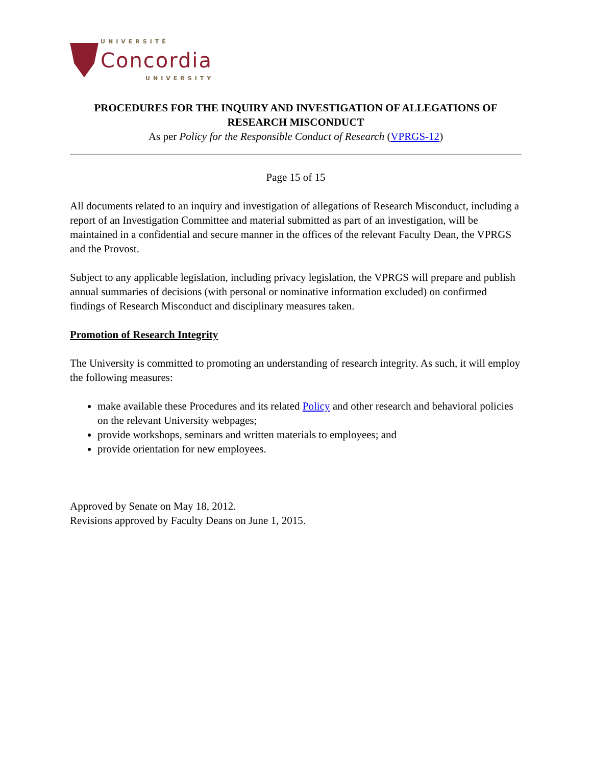UNIVERSITÉ
Concordia
UNIVERSITY
PROCEDURES FOR THE INQUIRY AND INVESTIGATION OF ALLEGATIONS OF RESEARCH MISCONDUCT
As per Policy for the Responsible Conduct of Research (VPRGS-12)
Page 15 of 15
All documents related to an inquiry and investigation of allegations of Research Misconduct, including a report of an Investigation Committee and material submitted as part of an investigation, will be maintained in a confidential and secure manner in the offices of the relevant Faculty Dean, the VPRGS and the Provost.
Subject to any applicable legislation, including privacy legislation, the VPRGS will prepare and publish annual summaries of decisions (with personal or nominative information excluded) on confirmed findings of Research Misconduct and disciplinary measures taken.
Promotion of Research Integrity
The University is committed to promoting an understanding of research integrity. As such, it will employ the following measures:
make available these Procedures and its related Policy and other research and behavioral policies on the relevant University webpages;
provide workshops, seminars and written materials to employees; and
provide orientation for new employees.
Approved by Senate on May 18, 2012.
Revisions approved by Faculty Deans on June 1, 2015.